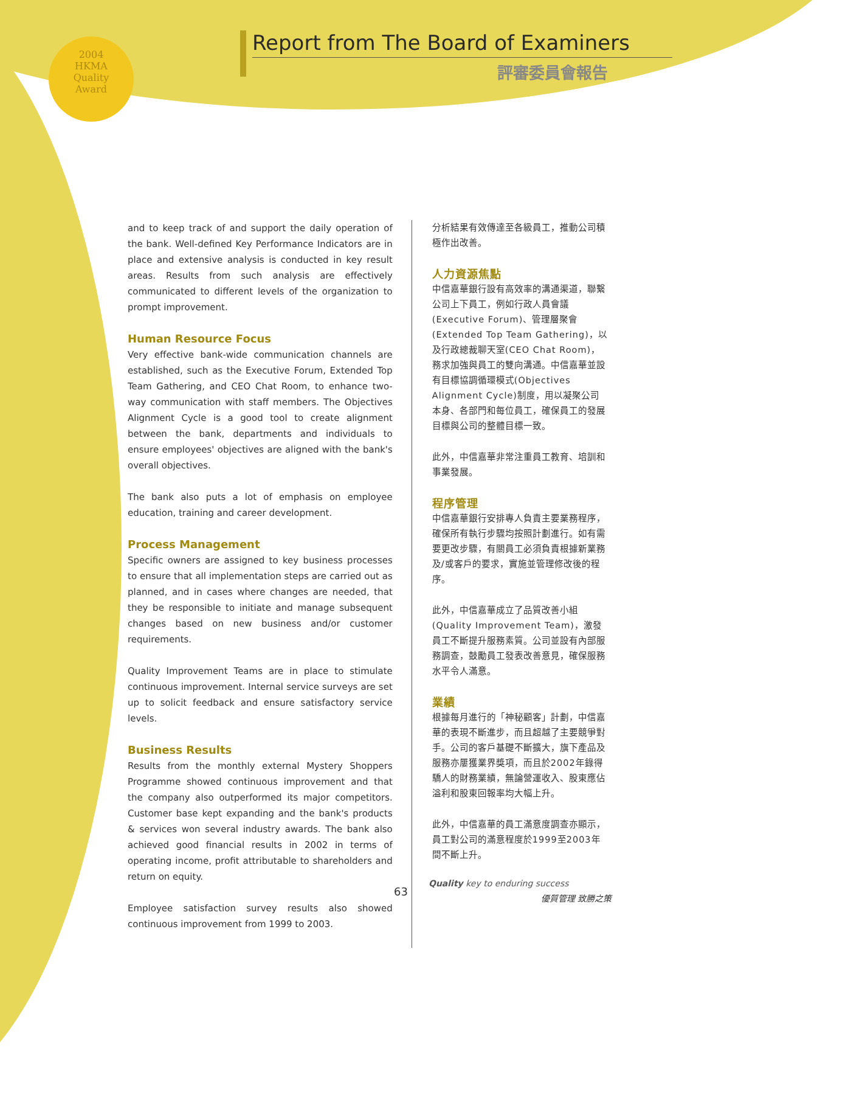2004
HKMA
Quality
Award
Report from The Board of Examiners
評審委員會報告
and to keep track of and support the daily operation of the bank. Well-defined Key Performance Indicators are in place and extensive analysis is conducted in key result areas. Results from such analysis are effectively communicated to different levels of the organization to prompt improvement.
Human Resource Focus
Very effective bank-wide communication channels are established, such as the Executive Forum, Extended Top Team Gathering, and CEO Chat Room, to enhance two-way communication with staff members. The Objectives Alignment Cycle is a good tool to create alignment between the bank, departments and individuals to ensure employees' objectives are aligned with the bank's overall objectives.
The bank also puts a lot of emphasis on employee education, training and career development.
Process Management
Specific owners are assigned to key business processes to ensure that all implementation steps are carried out as planned, and in cases where changes are needed, that they be responsible to initiate and manage subsequent changes based on new business and/or customer requirements.
Quality Improvement Teams are in place to stimulate continuous improvement. Internal service surveys are set up to solicit feedback and ensure satisfactory service levels.
Business Results
Results from the monthly external Mystery Shoppers Programme showed continuous improvement and that the company also outperformed its major competitors. Customer base kept expanding and the bank's products & services won several industry awards. The bank also achieved good financial results in 2002 in terms of operating income, profit attributable to shareholders and return on equity.
Employee satisfaction survey results also showed continuous improvement from 1999 to 2003.
分析結果有效傳達至各級員工，推動公司積極作出改善。
人力資源焦點
中信嘉華銀行設有高效率的溝通渠道，聯繫公司上下員工，例如行政人員會議(Executive Forum)、管理層聚會(Extended Top Team Gathering)，以及行政總裁聊天室(CEO Chat Room)，務求加強與員工的雙向溝通。中信嘉華並設有目標協調循環模式(Objectives Alignment Cycle)制度，用以凝聚公司本身、各部門和每位員工，確保員工的發展目標與公司的整體目標一致。
此外，中信嘉華非常注重員工教育、培訓和事業發展。
程序管理
中信嘉華銀行安排專人負責主要業務程序，確保所有執行步驟均按照計劃進行。如有需要更改步驟，有關員工必須負責根據新業務及/或客戶的要求，實施並管理修改後的程序。
此外，中信嘉華成立了品質改善小組(Quality Improvement Team)，激發員工不斷提升服務素質。公司並設有內部服務調查，鼓勵員工發表改善意見，確保服務水平令人滿意。
業績
根據每月進行的「神秘顧客」計劃，中信嘉華的表現不斷進步，而且超越了主要競爭對手。公司的客戶基礎不斷擴大，旗下產品及服務亦屢獲業界獎項，而且於2002年錄得驕人的財務業績，無論營運收入、股東應佔溢利和股東回報率均大幅上升。
此外，中信嘉華的員工滿意度調查亦顯示，員工對公司的滿意程度於1999至2003年間不斷上升。
63
Quality key to enduring success
優質管理 致勝之策